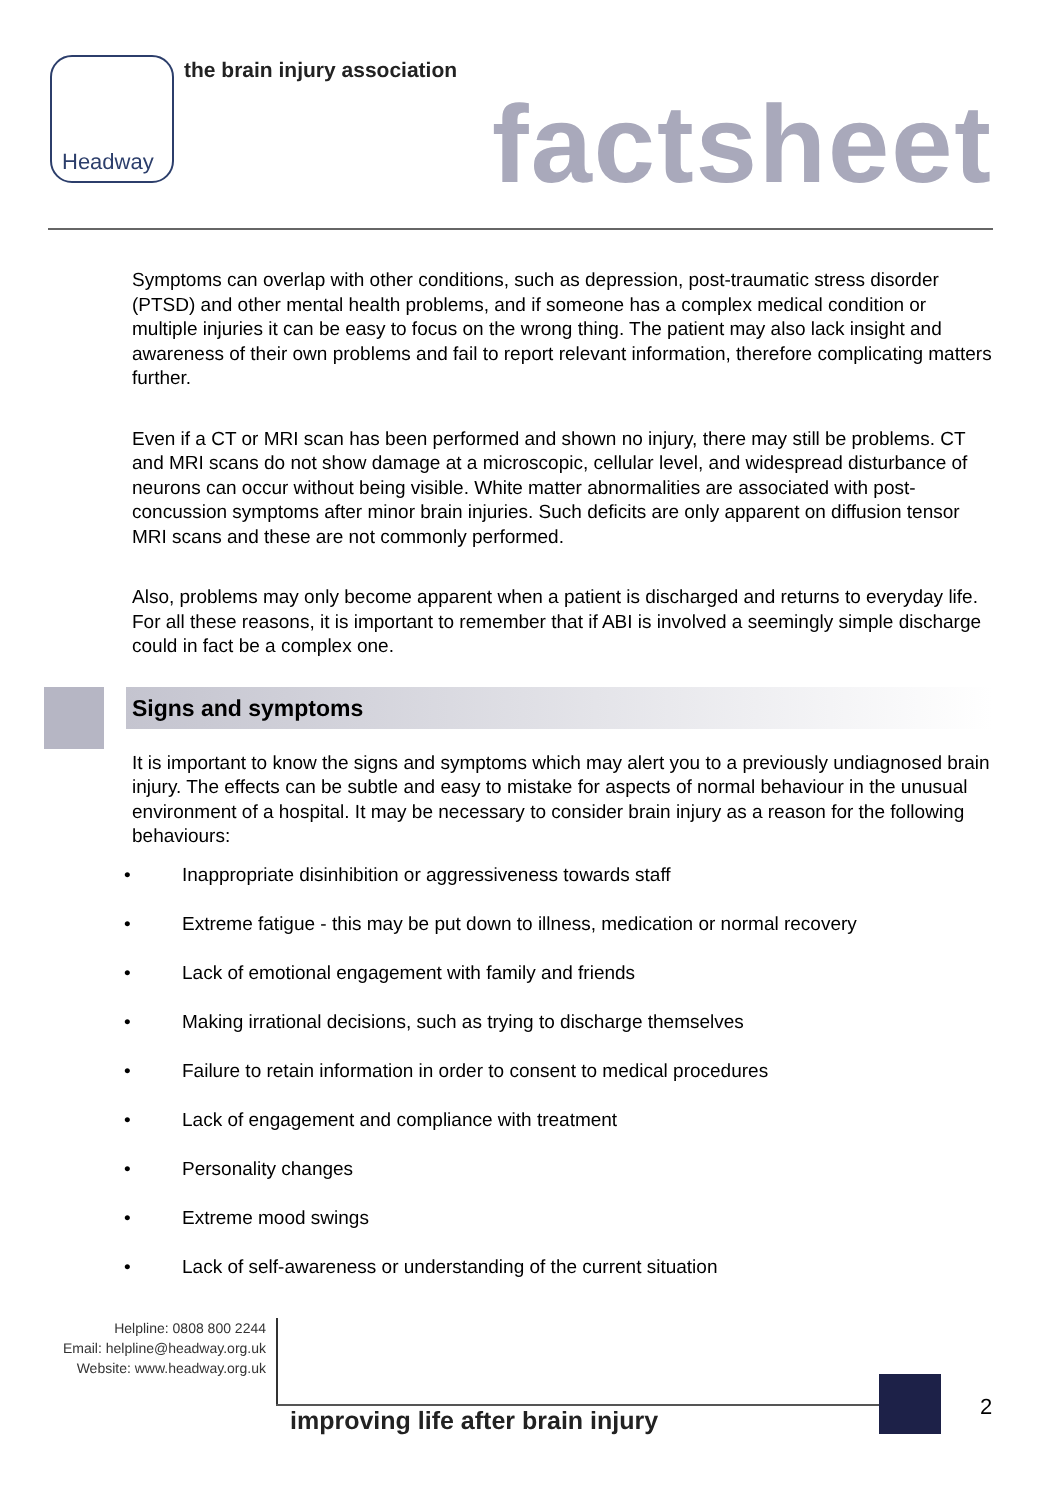Headway the brain injury association
factsheet
Symptoms can overlap with other conditions, such as depression, post-traumatic stress disorder (PTSD) and other mental health problems, and if someone has a complex medical condition or multiple injuries it can be easy to focus on the wrong thing. The patient may also lack insight and awareness of their own problems and fail to report relevant information, therefore complicating matters further.
Even if a CT or MRI scan has been performed and shown no injury, there may still be problems. CT and MRI scans do not show damage at a microscopic, cellular level, and widespread disturbance of neurons can occur without being visible. White matter abnormalities are associated with post-concussion symptoms after minor brain injuries. Such deficits are only apparent on diffusion tensor MRI scans and these are not commonly performed.
Also, problems may only become apparent when a patient is discharged and returns to everyday life. For all these reasons, it is important to remember that if ABI is involved a seemingly simple discharge could in fact be a complex one.
Signs and symptoms
It is important to know the signs and symptoms which may alert you to a previously undiagnosed brain injury. The effects can be subtle and easy to mistake for aspects of normal behaviour in the unusual environment of a hospital. It may be necessary to consider brain injury as a reason for the following behaviours:
• Inappropriate disinhibition or aggressiveness towards staff
• Extreme fatigue - this may be put down to illness, medication or normal recovery
• Lack of emotional engagement with family and friends
• Making irrational decisions, such as trying to discharge themselves
• Failure to retain information in order to consent to medical procedures
• Lack of engagement and compliance with treatment
• Personality changes
• Extreme mood swings
• Lack of self-awareness or understanding of the current situation
Helpline: 0808 800 2244
Email: helpline@headway.org.uk
Website: www.headway.org.uk
improving life after brain injury
2